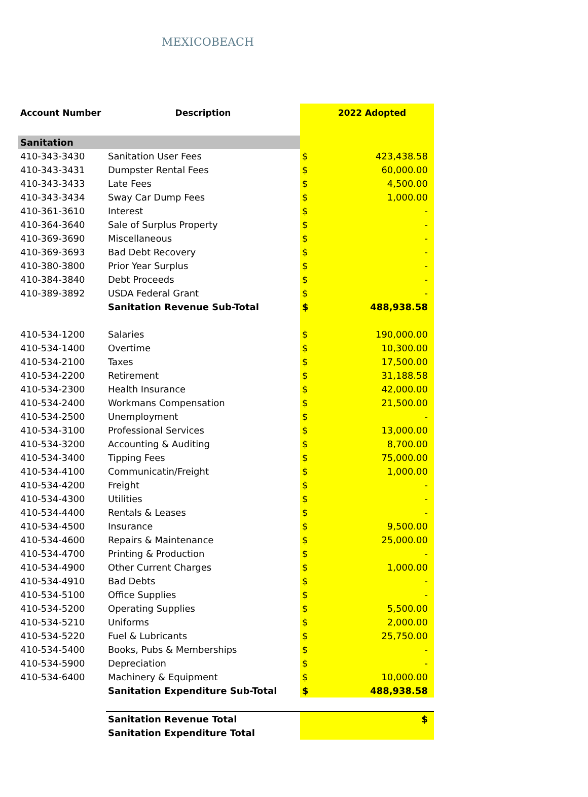MEXICOBEACH
| Account Number | Description | | 2022 Adopted |
| --- | --- | --- | --- |
| Sanitation | | | |
| 410-343-3430 | Sanitation User Fees | $ | 423,438.58 |
| 410-343-3431 | Dumpster Rental Fees | $ | 60,000.00 |
| 410-343-3433 | Late Fees | $ | 4,500.00 |
| 410-343-3434 | Sway Car Dump Fees | $ | 1,000.00 |
| 410-361-3610 | Interest | $ | - |
| 410-364-3640 | Sale of Surplus Property | $ | - |
| 410-369-3690 | Miscellaneous | $ | - |
| 410-369-3693 | Bad Debt Recovery | $ | - |
| 410-380-3800 | Prior Year Surplus | $ | - |
| 410-384-3840 | Debt Proceeds | $ | - |
| 410-389-3892 | USDA Federal Grant | $ | - |
| | Sanitation Revenue Sub-Total | $ | 488,938.58 |
| 410-534-1200 | Salaries | $ | 190,000.00 |
| 410-534-1400 | Overtime | $ | 10,300.00 |
| 410-534-2100 | Taxes | $ | 17,500.00 |
| 410-534-2200 | Retirement | $ | 31,188.58 |
| 410-534-2300 | Health Insurance | $ | 42,000.00 |
| 410-534-2400 | Workmans Compensation | $ | 21,500.00 |
| 410-534-2500 | Unemployment | $ | - |
| 410-534-3100 | Professional Services | $ | 13,000.00 |
| 410-534-3200 | Accounting & Auditing | $ | 8,700.00 |
| 410-534-3400 | Tipping Fees | $ | 75,000.00 |
| 410-534-4100 | Communicatin/Freight | $ | 1,000.00 |
| 410-534-4200 | Freight | $ | - |
| 410-534-4300 | Utilities | $ | - |
| 410-534-4400 | Rentals & Leases | $ | - |
| 410-534-4500 | Insurance | $ | 9,500.00 |
| 410-534-4600 | Repairs & Maintenance | $ | 25,000.00 |
| 410-534-4700 | Printing & Production | $ | - |
| 410-534-4900 | Other Current Charges | $ | 1,000.00 |
| 410-534-4910 | Bad Debts | $ | - |
| 410-534-5100 | Office Supplies | $ | - |
| 410-534-5200 | Operating Supplies | $ | 5,500.00 |
| 410-534-5210 | Uniforms | $ | 2,000.00 |
| 410-534-5220 | Fuel & Lubricants | $ | 25,750.00 |
| 410-534-5400 | Books, Pubs & Memberships | $ | - |
| 410-534-5900 | Depreciation | $ | - |
| 410-534-6400 | Machinery & Equipment | $ | 10,000.00 |
| | Sanitation Expenditure Sub-Total | $ | 488,938.58 |
| | Sanitation Revenue Total | | $ |
| | Sanitation Expenditure Total | | |